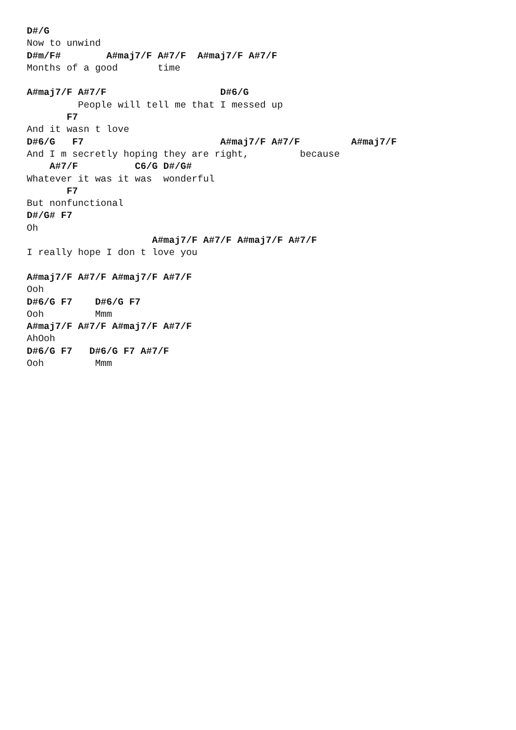D#/G
Now to unwind
D#m/F#        A#maj7/F A#7/F  A#maj7/F A#7/F
Months of a good       time

A#maj7/F A#7/F                    D#6/G
         People will tell me that I messed up
       F7
And it wasn t love
D#6/G   F7                        A#maj7/F A#7/F         A#maj7/F
And I m secretly hoping they are right,         because
    A#7/F          C6/G D#/G#
Whatever it was it was  wonderful
       F7
But nonfunctional
D#/G# F7
Oh
                      A#maj7/F A#7/F A#maj7/F A#7/F
I really hope I don t love you

A#maj7/F A#7/F A#maj7/F A#7/F
Ooh
D#6/G F7    D#6/G F7
Ooh         Mmm
A#maj7/F A#7/F A#maj7/F A#7/F
AhOoh
D#6/G F7   D#6/G F7 A#7/F
Ooh         Mmm